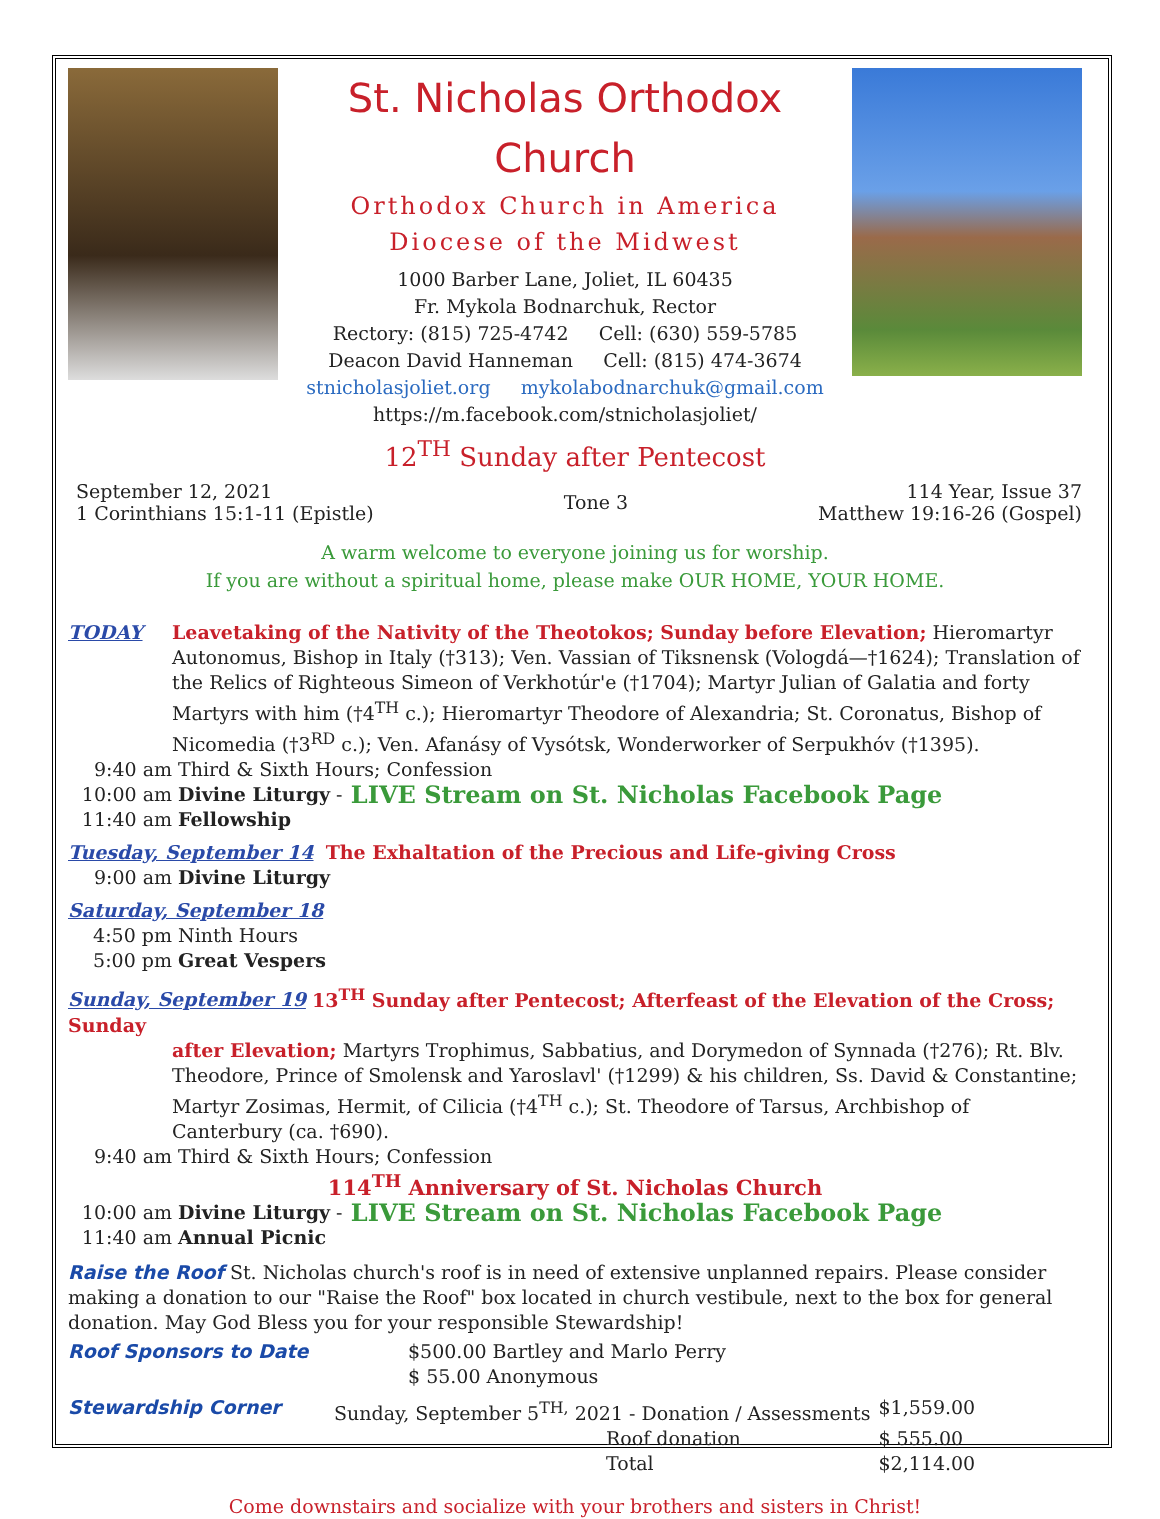St. Nicholas Orthodox Church
Orthodox Church in America
Diocese of the Midwest
1000 Barber Lane, Joliet, IL 60435
Fr. Mykola Bodnarchuk, Rector
Rectory: (815) 725-4742 Cell: (630) 559-5785
Deacon David Hanneman Cell: (815) 474-3674
stnicholasjoliet.org mykolabodnarchuk@gmail.com
https://m.facebook.com/stnicholasjoliet/
12<sup>TH</sup> Sunday after Pentecost
September 12, 2021
1 Corinthians 15:1-11 (Epistle)
Tone 3
114 Year, Issue 37
Matthew 19:16-26 (Gospel)
A warm welcome to everyone joining us for worship.
If you are without a spiritual home, please make OUR HOME, YOUR HOME.
TODAY Leavetaking of the Nativity of the Theotokos; Sunday before Elevation; Hieromartyr
Autonomus, Bishop in Italy (†313); Ven. Vassian of Tiksnensk (Vologdá—†1624); Translation of the Relics of Righteous Simeon of Verkhotúr'e (†1704); Martyr Julian of Galatia and forty Martyrs with him (†4<sup>TH</sup> c.); Hieromartyr Theodore of Alexandria; St. Coronatus, Bishop of Nicomedia (†3<sup>RD</sup> c.); Ven. Afanásy of Vysótsk, Wonderworker of Serpukhóv (†1395).
9:40 am Third & Sixth Hours; Confession
10:00 am Divine Liturgy - LIVE Stream on St. Nicholas Facebook Page
11:40 am Fellowship
Tuesday, September 14 The Exhaltation of the Precious and Life-giving Cross
9:00 am Divine Liturgy
Saturday, September 18
4:50 pm Ninth Hours
5:00 pm Great Vespers
Sunday, September 19 13<sup>TH</sup> Sunday after Pentecost; Afterfeast of the Elevation of the Cross; Sunday
after Elevation; Martyrs Trophimus, Sabbatius, and Dorymedon of Synnada (†276); Rt. Blv. Theodore, Prince of Smolensk and Yaroslavl' (†1299) & his children, Ss. David & Constantine; Martyr Zosimas, Hermit, of Cilicia (†4<sup>TH</sup> c.); St. Theodore of Tarsus, Archbishop of Canterbury (ca. †690).
9:40 am Third & Sixth Hours; Confession
114<sup>TH</sup> Anniversary of St. Nicholas Church
10:00 am Divine Liturgy - LIVE Stream on St. Nicholas Facebook Page
11:40 am Annual Picnic
Raise the Roof St. Nicholas church's roof is in need of extensive unplanned repairs. Please consider making a donation to our "Raise the Roof" box located in church vestibule, next to the box for general donation. May God Bless you for your responsible Stewardship!
Roof Sponsors to Date $500.00 Bartley and Marlo Perry
$ 55.00 Anonymous
| Stewardship Corner | Sunday, September 5<sup>TH,</sup> 2021 - Donation / Assessments | $1,559.00 |
| | Roof donation | $ 555.00 |
| | Total | $2,114.00 |
Come downstairs and socialize with your brothers and sisters in Christ!